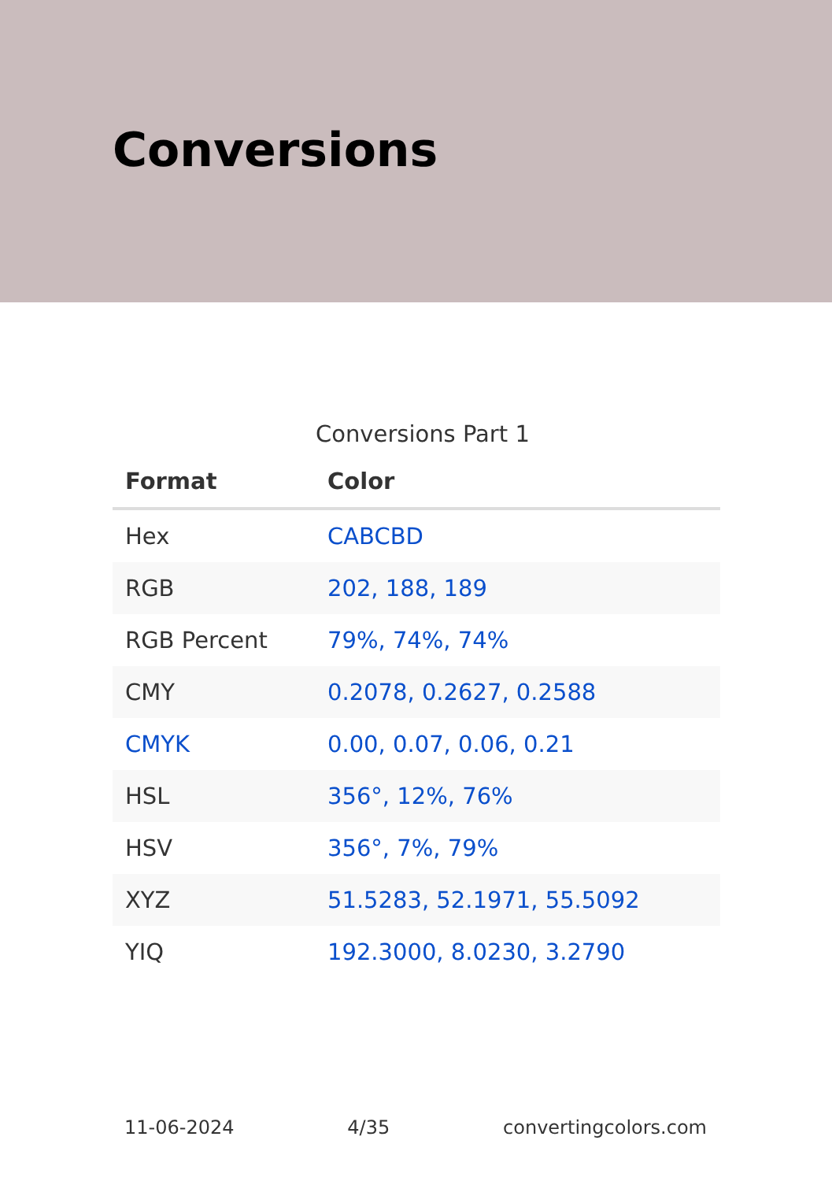Conversions
Conversions Part 1
| Format | Color |
| --- | --- |
| Hex | CABCBD |
| RGB | 202, 188, 189 |
| RGB Percent | 79%, 74%, 74% |
| CMY | 0.2078, 0.2627, 0.2588 |
| CMYK | 0.00, 0.07, 0.06, 0.21 |
| HSL | 356°, 12%, 76% |
| HSV | 356°, 7%, 79% |
| XYZ | 51.5283, 52.1971, 55.5092 |
| YIQ | 192.3000, 8.0230, 3.2790 |
11-06-2024 4/35 convertingcolors.com